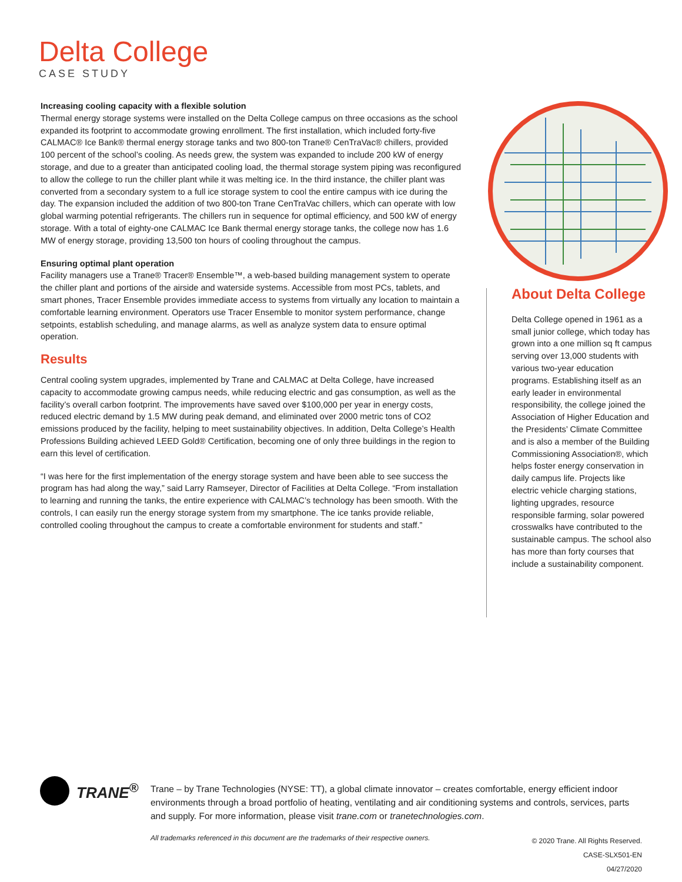Delta College
CASE STUDY
Increasing cooling capacity with a flexible solution
Thermal energy storage systems were installed on the Delta College campus on three occasions as the school expanded its footprint to accommodate growing enrollment. The first installation, which included forty-five CALMAC® Ice Bank® thermal energy storage tanks and two 800-ton Trane® CenTraVac® chillers, provided 100 percent of the school’s cooling. As needs grew, the system was expanded to include 200 kW of energy storage, and due to a greater than anticipated cooling load, the thermal storage system piping was reconfigured to allow the college to run the chiller plant while it was melting ice. In the third instance, the chiller plant was converted from a secondary system to a full ice storage system to cool the entire campus with ice during the day. The expansion included the addition of two 800-ton Trane CenTraVac chillers, which can operate with low global warming potential refrigerants. The chillers run in sequence for optimal efficiency, and 500 kW of energy storage. With a total of eighty-one CALMAC Ice Bank thermal energy storage tanks, the college now has 1.6 MW of energy storage, providing 13,500 ton hours of cooling throughout the campus.
Ensuring optimal plant operation
Facility managers use a Trane® Tracer® Ensemble™, a web-based building management system to operate the chiller plant and portions of the airside and waterside systems. Accessible from most PCs, tablets, and smart phones, Tracer Ensemble provides immediate access to systems from virtually any location to maintain a comfortable learning environment. Operators use Tracer Ensemble to monitor system performance, change setpoints, establish scheduling, and manage alarms, as well as analyze system data to ensure optimal operation.
Results
Central cooling system upgrades, implemented by Trane and CALMAC at Delta College, have increased capacity to accommodate growing campus needs, while reducing electric and gas consumption, as well as the facility’s overall carbon footprint. The improvements have saved over $100,000 per year in energy costs, reduced electric demand by 1.5 MW during peak demand, and eliminated over 2000 metric tons of CO2 emissions produced by the facility, helping to meet sustainability objectives. In addition, Delta College’s Health Professions Building achieved LEED Gold® Certification, becoming one of only three buildings in the region to earn this level of certification.
“I was here for the first implementation of the energy storage system and have been able to see success the program has had along the way,” said Larry Ramseyer, Director of Facilities at Delta College. “From installation to learning and running the tanks, the entire experience with CALMAC’s technology has been smooth. With the controls, I can easily run the energy storage system from my smartphone. The ice tanks provide reliable, controlled cooling throughout the campus to create a comfortable environment for students and staff.”
About Delta College
Delta College opened in 1961 as a small junior college, which today has grown into a one million sq ft campus serving over 13,000 students with various two-year education programs. Establishing itself as an early leader in environmental responsibility, the college joined the Association of Higher Education and the Presidents’ Climate Committee and is also a member of the Building Commissioning Association®, which helps foster energy conservation in daily campus life. Projects like electric vehicle charging stations, lighting upgrades, resource responsible farming, solar powered crosswalks have contributed to the sustainable campus. The school also has more than forty courses that include a sustainability component.
TRANE<sup>®</sup>
Trane – by Trane Technologies (NYSE: TT), a global climate innovator – creates comfortable, energy efficient indoor environments through a broad portfolio of heating, ventilating and air conditioning systems and controls, services, parts and supply. For more information, please visit trane.com or tranetechnologies.com.
All trademarks referenced in this document are the trademarks of their respective owners.
© 2020 Trane. All Rights Reserved.
CASE-SLX501-EN
04/27/2020